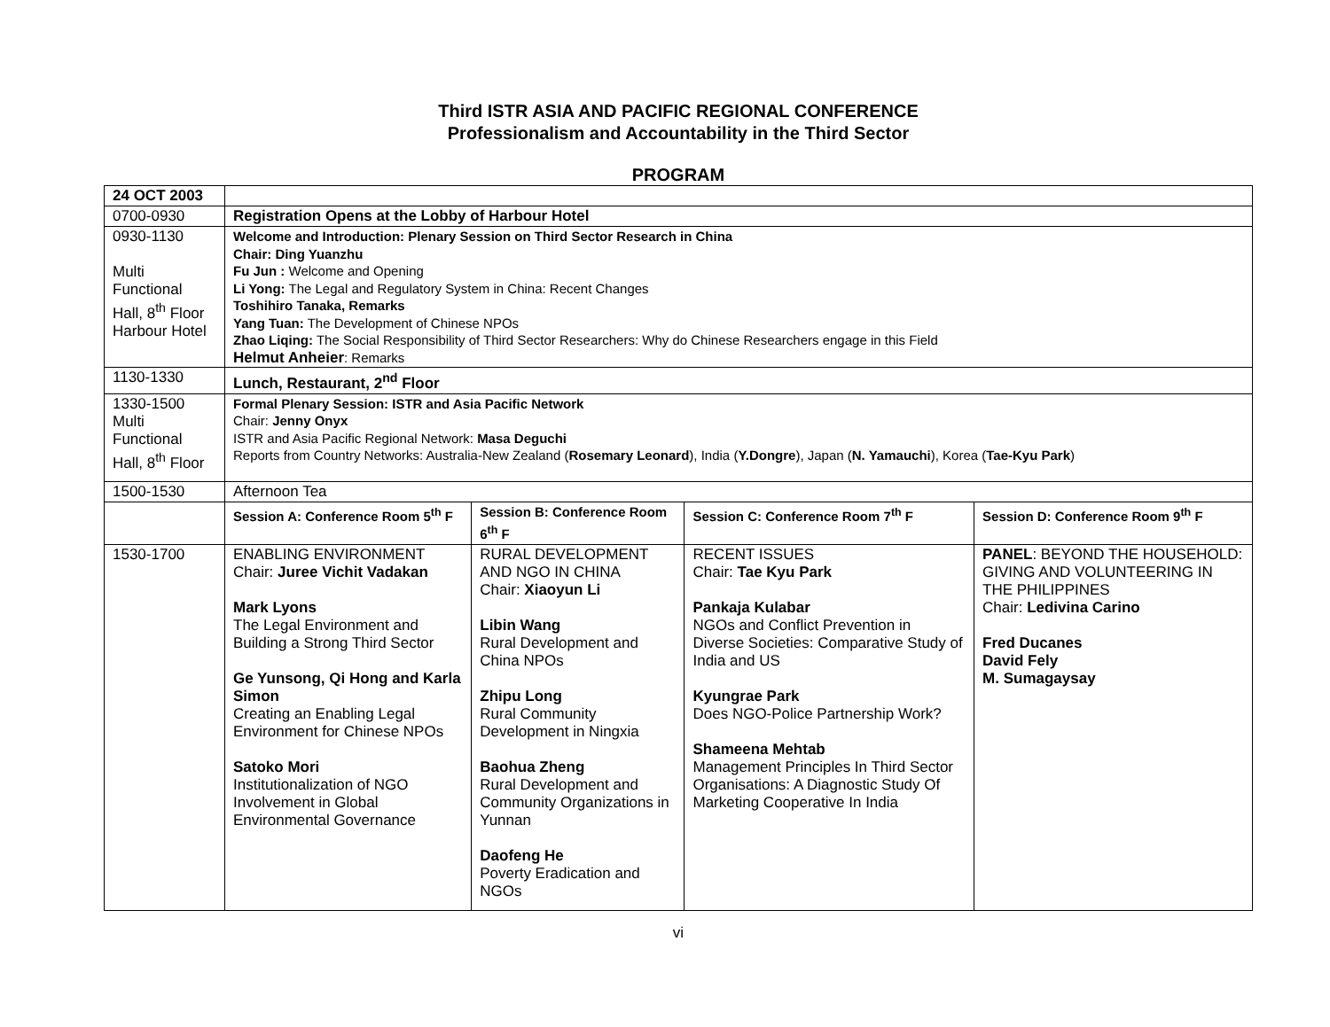Third ISTR ASIA AND PACIFIC REGIONAL CONFERENCE
Professionalism and Accountability in the Third Sector
PROGRAM
| 24 OCT 2003 | | | | |
| 0700-0930 | Registration Opens at the Lobby of Harbour Hotel | | | |
| 0930-1130 Multi Functional Hall, 8<sup>th</sup> Floor Harbour Hotel | Welcome and Introduction: Plenary Session on Third Sector Research in China Chair: Ding Yuanzhu Fu Jun : Welcome and Opening Li Yong: The Legal and Regulatory System in China: Recent Changes Toshihiro Tanaka, Remarks Yang Tuan: The Development of Chinese NPOs Zhao Liqing: The Social Responsibility of Third Sector Researchers: Why do Chinese Researchers engage in this Field Helmut Anheier : Remarks | | | |
| 1130-1330 | Lunch, Restaurant, 2<sup>nd</sup> Floor | | | |
| 1330-1500 Multi Functional Hall, 8<sup>th</sup> Floor | Formal Plenary Session: ISTR and Asia Pacific Network Chair: Jenny Onyx ISTR and Asia Pacific Regional Network: Masa Deguchi Reports from Country Networks: Australia-New Zealand ( Rosemary Leonard ), India ( Y.Dongre ), Japan ( N. Yamauchi ), Korea ( Tae-Kyu Park ) | | | |
| 1500-1530 | Afternoon Tea | | | |
| | Session A: Conference Room 5<sup>th</sup> F | Session B: Conference Room 6<sup>th</sup> F | Session C: Conference Room 7<sup>th</sup> F | Session D: Conference Room 9<sup>th</sup> F |
| 1530-1700 | ENABLING ENVIRONMENT Chair: Juree Vichit Vadakan Mark Lyons The Legal Environment and Building a Strong Third Sector Ge Yunsong, Qi Hong and Karla Simon Creating an Enabling Legal Environment for Chinese NPOs Satoko Mori Institutionalization of NGO Involvement in Global Environmental Governance | RURAL DEVELOPMENT AND NGO IN CHINA Chair: Xiaoyun Li Libin Wang Rural Development and China NPOs Zhipu Long Rural Community Development in Ningxia Baohua Zheng Rural Development and Community Organizations in Yunnan Daofeng He Poverty Eradication and NGOs | RECENT ISSUES Chair: Tae Kyu Park Pankaja Kulabar NGOs and Conflict Prevention in Diverse Societies: Comparative Study of India and US Kyungrae Park Does NGO-Police Partnership Work? Shameena Mehtab Management Principles In Third Sector Organisations: A Diagnostic Study Of Marketing Cooperative In India | PANEL : BEYOND THE HOUSEHOLD: GIVING AND VOLUNTEERING IN THE PHILIPPINES Chair: Ledivina Carino Fred Ducanes David Fely M. Sumagaysay |
vi